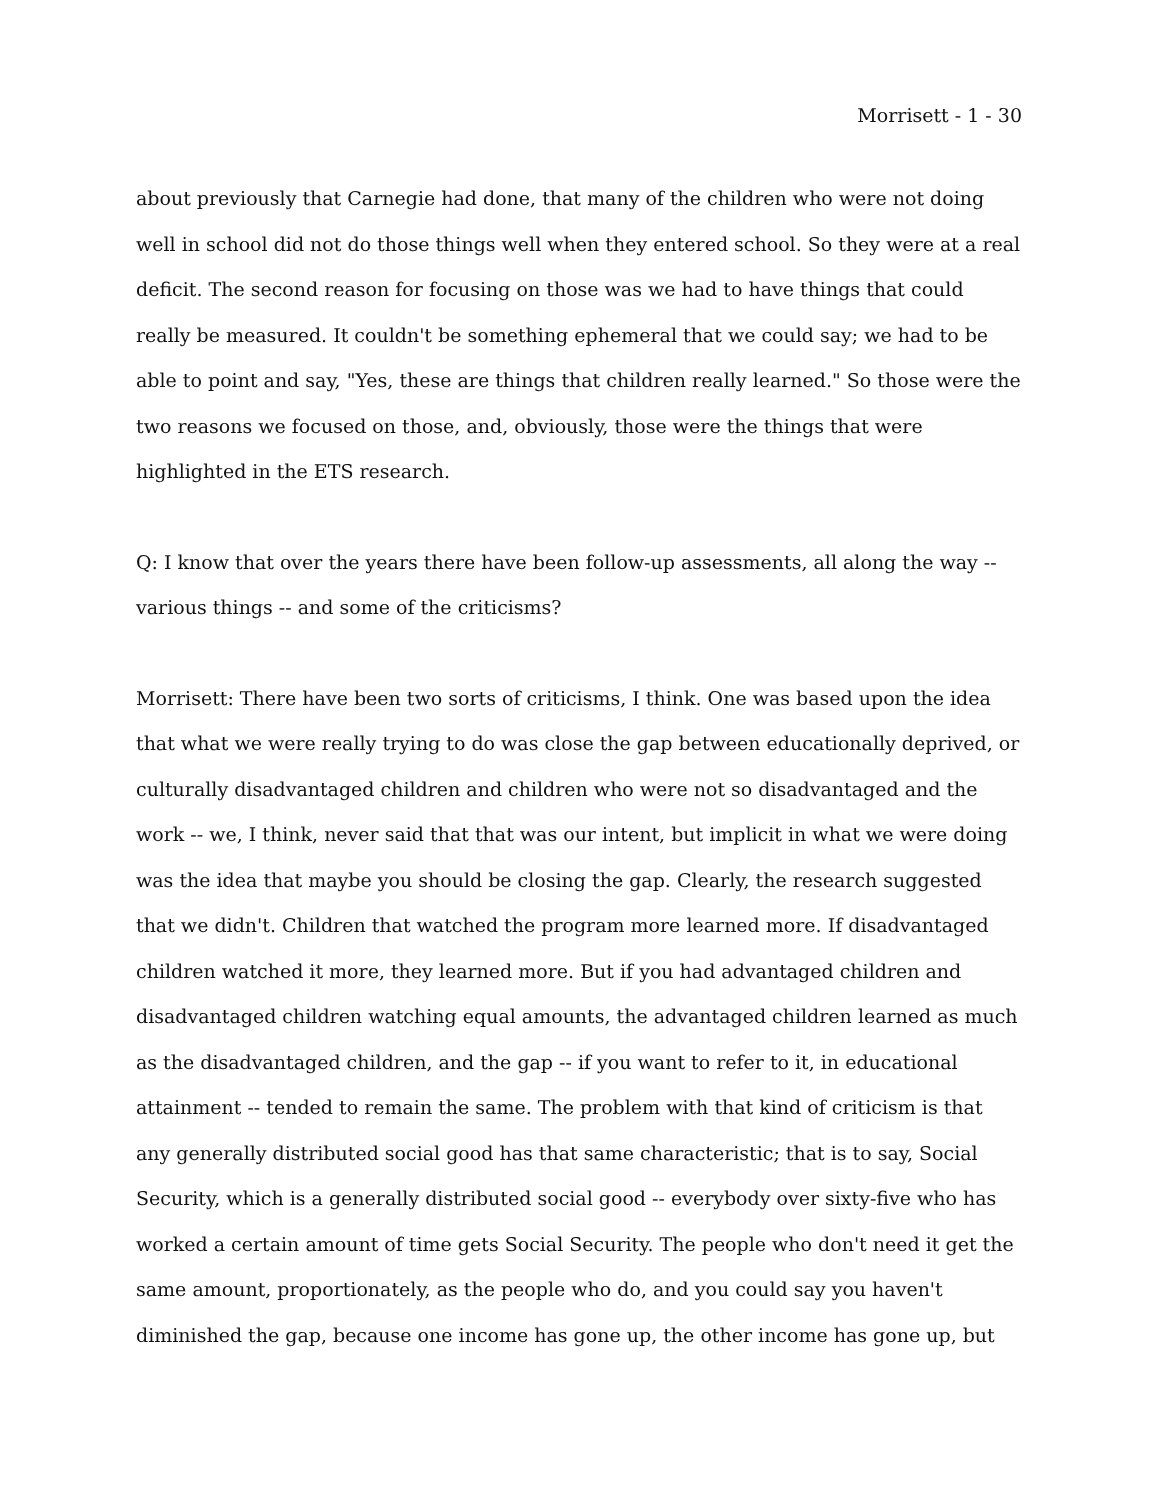Morrisett - 1 - 30
about previously that Carnegie had done, that many of the children who were not doing well in school did not do those things well when they entered school. So they were at a real deficit. The second reason for focusing on those was we had to have things that could really be measured. It couldn't be something ephemeral that we could say; we had to be able to point and say, "Yes, these are things that children really learned." So those were the two reasons we focused on those, and, obviously, those were the things that were highlighted in the ETS research.
Q: I know that over the years there have been follow-up assessments, all along the way -- various things -- and some of the criticisms?
Morrisett: There have been two sorts of criticisms, I think. One was based upon the idea that what we were really trying to do was close the gap between educationally deprived, or culturally disadvantaged children and children who were not so disadvantaged and the work -- we, I think, never said that that was our intent, but implicit in what we were doing was the idea that maybe you should be closing the gap. Clearly, the research suggested that we didn't. Children that watched the program more learned more. If disadvantaged children watched it more, they learned more. But if you had advantaged children and disadvantaged children watching equal amounts, the advantaged children learned as much as the disadvantaged children, and the gap -- if you want to refer to it, in educational attainment -- tended to remain the same. The problem with that kind of criticism is that any generally distributed social good has that same characteristic; that is to say, Social Security, which is a generally distributed social good -- everybody over sixty-five who has worked a certain amount of time gets Social Security. The people who don't need it get the same amount, proportionately, as the people who do, and you could say you haven't diminished the gap, because one income has gone up, the other income has gone up, but